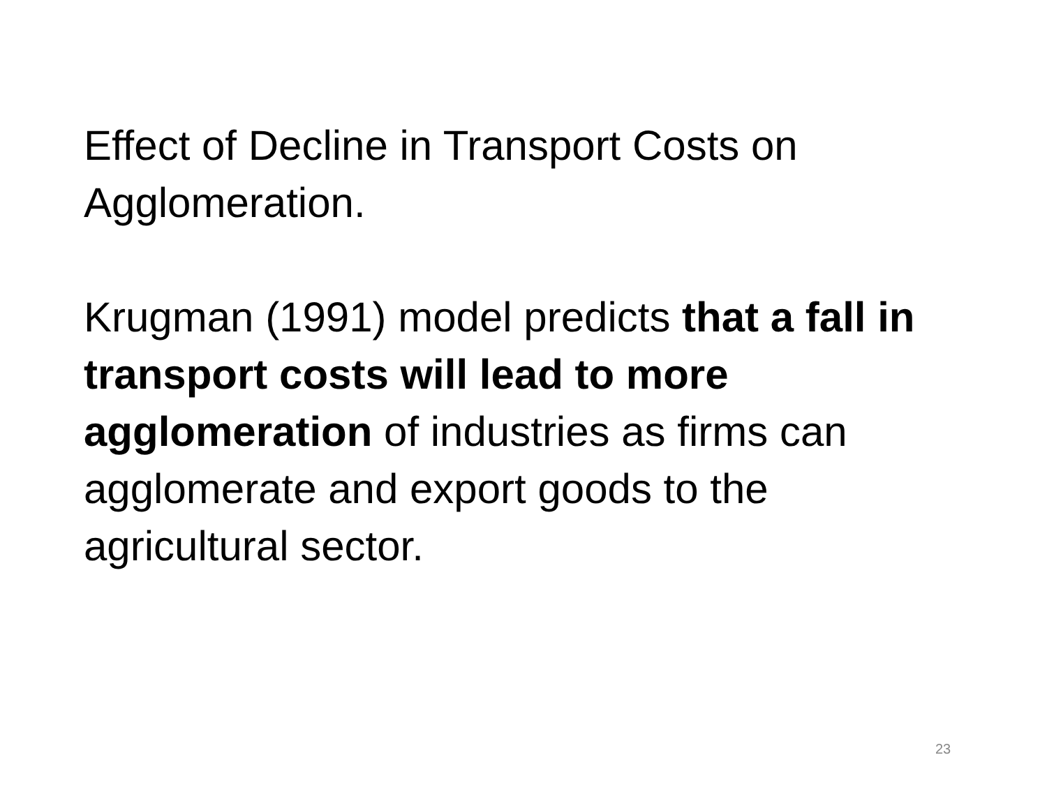Effect of Decline in Transport Costs on Agglomeration.
Krugman (1991) model predicts that a fall in transport costs will lead to more agglomeration of industries as firms can agglomerate and export goods to the agricultural sector.
23